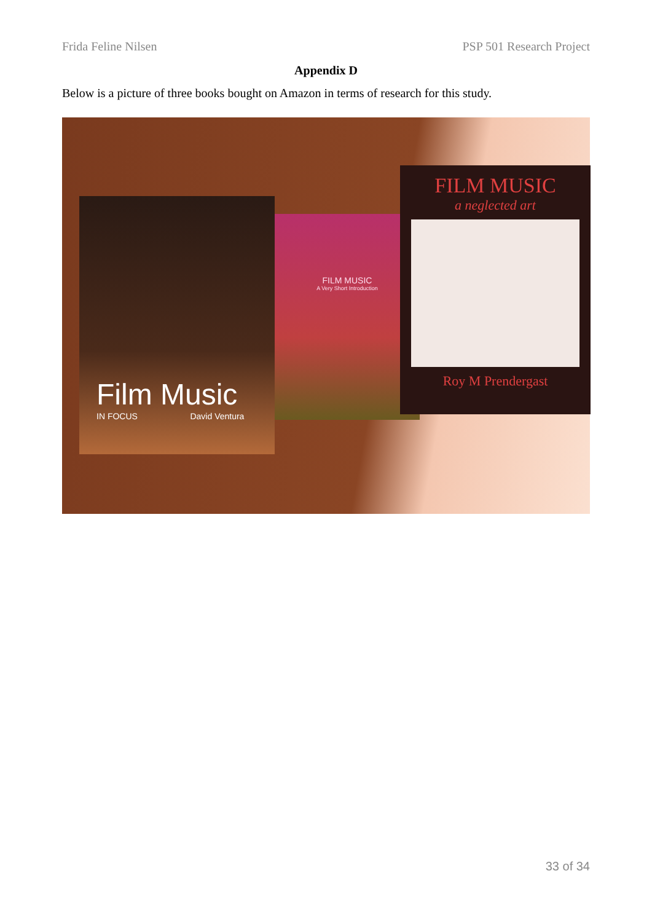Frida Feline Nilsen PSP 501 Research Project
Appendix D
Below is a picture of three books bought on Amazon in terms of research for this study.
Film Music
IN FOCUS David Ventura
FILM MUSIC
A Very Short Introduction
FILM MUSIC
a neglected art
Roy M Prendergast
33 of 34